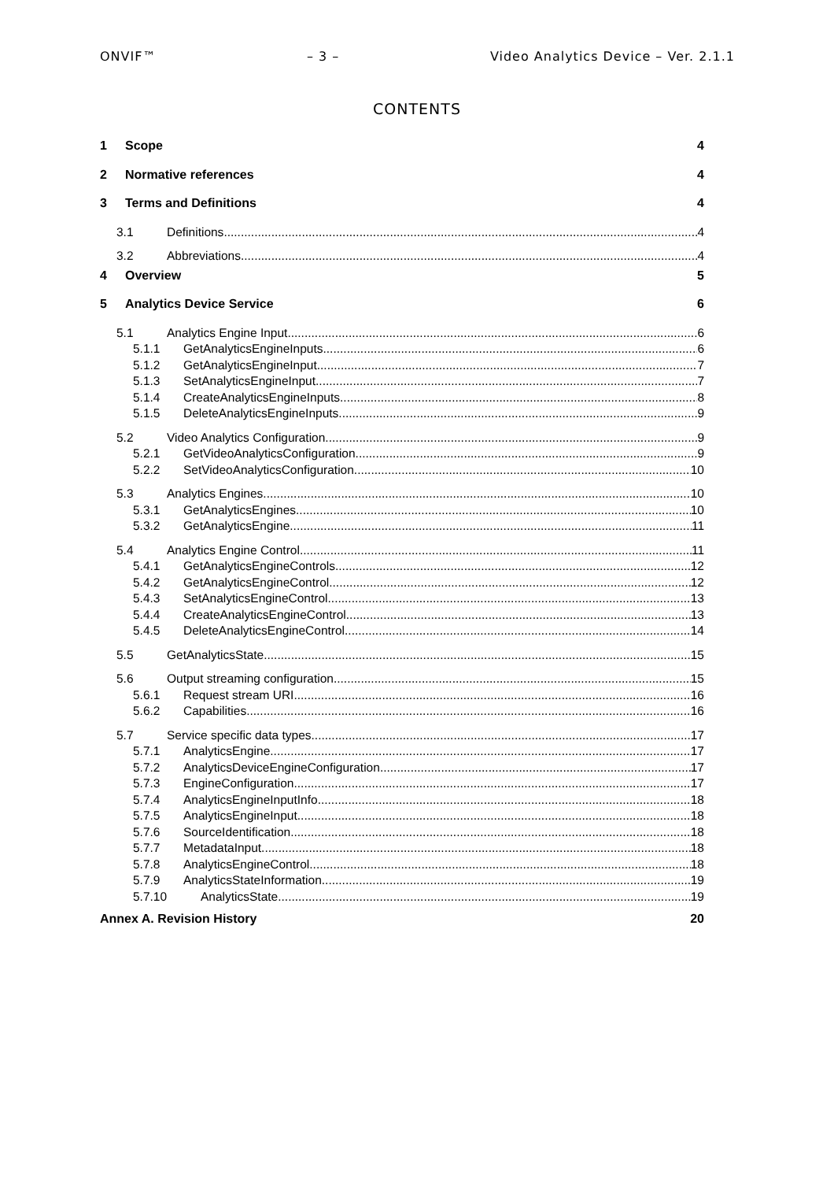ONVIF™ – 3 – Video Analytics Device – Ver. 2.1.1
CONTENTS
1 Scope 4
2 Normative references 4
3 Terms and Definitions 4
3.1 Definitions 4
3.2 Abbreviations 4
4 Overview 5
5 Analytics Device Service 6
5.1 Analytics Engine Input 6
5.1.1 GetAnalyticsEngineInputs 6
5.1.2 GetAnalyticsEngineInput 7
5.1.3 SetAnalyticsEngineInput 7
5.1.4 CreateAnalyticsEngineInputs 8
5.1.5 DeleteAnalyticsEngineInputs 9
5.2 Video Analytics Configuration 9
5.2.1 GetVideoAnalyticsConfiguration 9
5.2.2 SetVideoAnalyticsConfiguration 10
5.3 Analytics Engines 10
5.3.1 GetAnalyticsEngines 10
5.3.2 GetAnalyticsEngine 11
5.4 Analytics Engine Control 11
5.4.1 GetAnalyticsEngineControls 12
5.4.2 GetAnalyticsEngineControl 12
5.4.3 SetAnalyticsEngineControl 13
5.4.4 CreateAnalyticsEngineControl 13
5.4.5 DeleteAnalyticsEngineControl 14
5.5 GetAnalyticsState 15
5.6 Output streaming configuration 15
5.6.1 Request stream URI 16
5.6.2 Capabilities 16
5.7 Service specific data types 17
5.7.1 AnalyticsEngine 17
5.7.2 AnalyticsDeviceEngineConfiguration 17
5.7.3 EngineConfiguration 17
5.7.4 AnalyticsEngineInputInfo 18
5.7.5 AnalyticsEngineInput 18
5.7.6 SourceIdentification 18
5.7.7 MetadataInput 18
5.7.8 AnalyticsEngineControl 18
5.7.9 AnalyticsStateInformation 19
5.7.10 AnalyticsState 19
Annex A. Revision History 20